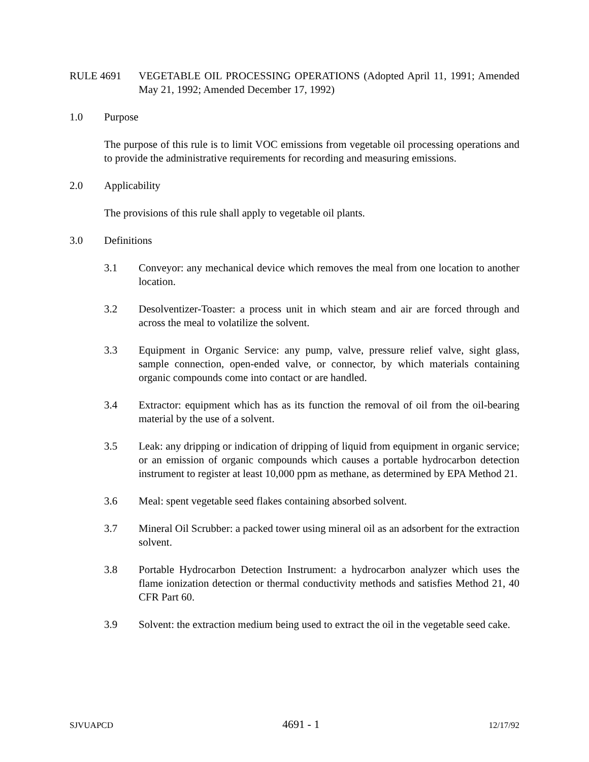RULE 4691 VEGETABLE OIL PROCESSING OPERATIONS (Adopted April 11, 1991; Amended May 21, 1992; Amended December 17, 1992)
1.0 Purpose
The purpose of this rule is to limit VOC emissions from vegetable oil processing operations and to provide the administrative requirements for recording and measuring emissions.
2.0 Applicability
The provisions of this rule shall apply to vegetable oil plants.
3.0 Definitions
3.1 Conveyor: any mechanical device which removes the meal from one location to another location.
3.2 Desolventizer-Toaster: a process unit in which steam and air are forced through and across the meal to volatilize the solvent.
3.3 Equipment in Organic Service: any pump, valve, pressure relief valve, sight glass, sample connection, open-ended valve, or connector, by which materials containing organic compounds come into contact or are handled.
3.4 Extractor: equipment which has as its function the removal of oil from the oil-bearing material by the use of a solvent.
3.5 Leak: any dripping or indication of dripping of liquid from equipment in organic service; or an emission of organic compounds which causes a portable hydrocarbon detection instrument to register at least 10,000 ppm as methane, as determined by EPA Method 21.
3.6 Meal: spent vegetable seed flakes containing absorbed solvent.
3.7 Mineral Oil Scrubber: a packed tower using mineral oil as an adsorbent for the extraction solvent.
3.8 Portable Hydrocarbon Detection Instrument: a hydrocarbon analyzer which uses the flame ionization detection or thermal conductivity methods and satisfies Method 21, 40 CFR Part 60.
3.9 Solvent: the extraction medium being used to extract the oil in the vegetable seed cake.
SJVUAPCD 4691 - 1 12/17/92